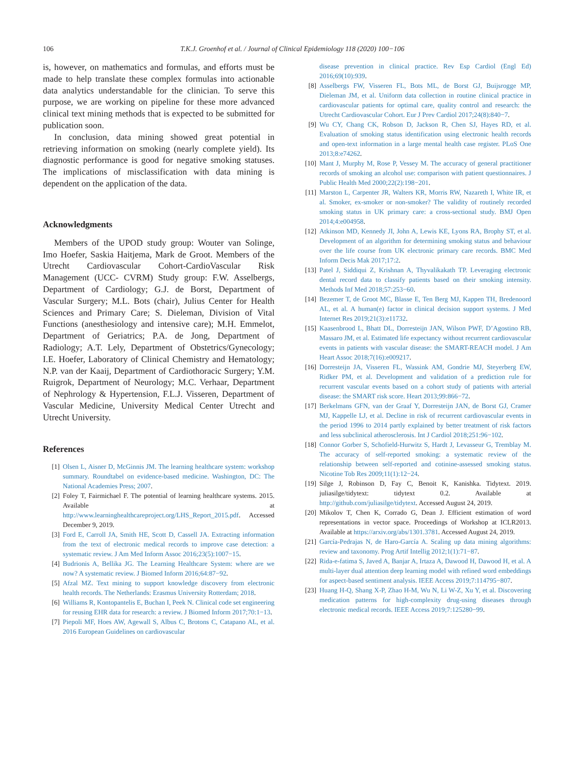106 T.K.J. Groenhof et al. / Journal of Clinical Epidemiology 118 (2020) 100−106
is, however, on mathematics and formulas, and efforts must be made to help translate these complex formulas into actionable data analytics understandable for the clinician. To serve this purpose, we are working on pipeline for these more advanced clinical text mining methods that is expected to be submitted for publication soon.
In conclusion, data mining showed great potential in retrieving information on smoking (nearly complete yield). Its diagnostic performance is good for negative smoking statuses. The implications of misclassification with data mining is dependent on the application of the data.
Acknowledgments
Members of the UPOD study group: Wouter van Solinge, Imo Hoefer, Saskia Haitjema, Mark de Groot. Members of the Utrecht Cardiovascular Cohort-CardioVascular Risk Management (UCC- CVRM) Study group: F.W. Asselbergs, Department of Cardiology; G.J. de Borst, Department of Vascular Surgery; M.L. Bots (chair), Julius Center for Health Sciences and Primary Care; S. Dieleman, Division of Vital Functions (anesthesiology and intensive care); M.H. Emmelot, Department of Geriatrics; P.A. de Jong, Department of Radiology; A.T. Lely, Department of Obstetrics/Gynecology; I.E. Hoefer, Laboratory of Clinical Chemistry and Hematology; N.P. van der Kaaij, Department of Cardiothoracic Surgery; Y.M. Ruigrok, Department of Neurology; M.C. Verhaar, Department of Nephrology & Hypertension, F.L.J. Visseren, Department of Vascular Medicine, University Medical Center Utrecht and Utrecht University.
References
[1] Olsen L, Aisner D, McGinnis JM. The learning healthcare system: workshop summary. Roundtabel on evidence-based medicine. Washington, DC: The National Academies Press; 2007.
[2] Foley T, Fairmichael F. The potential of learning healthcare systems. 2015. Available at http://www.learninghealthcareproject.org/LHS_Report_2015.pdf. Accessed December 9, 2019.
[3] Ford E, Carroll JA, Smith HE, Scott D, Cassell JA. Extracting information from the text of electronic medical records to improve case detection: a systematic review. J Am Med Inform Assoc 2016;23(5):1007−15.
[4] Budrionis A, Bellika JG. The Learning Healthcare System: where are we now? A systematic review. J Biomed Inform 2016;64:87−92.
[5] Afzal MZ. Text mining to support knowledge discovery from electronic health records. The Netherlands: Erasmus University Rotterdam; 2018.
[6] Williams R, Kontopantelis E, Buchan I, Peek N. Clinical code set engineering for reusing EHR data for research: a review. J Biomed Inform 2017;70:1−13.
[7] Piepoli MF, Hoes AW, Agewall S, Albus C, Brotons C, Catapano AL, et al. 2016 European Guidelines on cardiovascular
disease prevention in clinical practice. Rev Esp Cardiol (Engl Ed) 2016;69(10):939.
[8] Asselbergs FW, Visseren FL, Bots ML, de Borst GJ, Buijsrogge MP, Dieleman JM, et al. Uniform data collection in routine clinical practice in cardiovascular patients for optimal care, quality control and research: the Utrecht Cardiovascular Cohort. Eur J Prev Cardiol 2017;24(8):840−7.
[9] Wu CY, Chang CK, Robson D, Jackson R, Chen SJ, Hayes RD, et al. Evaluation of smoking status identification using electronic health records and open-text information in a large mental health case register. PLoS One 2013;8:e74262.
[10] Mant J, Murphy M, Rose P, Vessey M. The accuracy of general practitioner records of smoking an alcohol use: comparison with patient questionnaires. J Public Health Med 2000;22(2):198−201.
[11] Marston L, Carpenter JR, Walters KR, Morris RW, Nazareth I, White IR, et al. Smoker, ex-smoker or non-smoker? The validity of routinely recorded smoking status in UK primary care: a cross-sectional study. BMJ Open 2014;4:e004958.
[12] Atkinson MD, Kennedy JI, John A, Lewis KE, Lyons RA, Brophy ST, et al. Development of an algorithm for determining smoking status and behaviour over the life course from UK electronic primary care records. BMC Med Inform Decis Mak 2017;17:2.
[13] Patel J, Siddiqui Z, Krishnan A, Thyvalikakath TP. Leveraging electronic dental record data to classify patients based on their smoking intensity. Methods Inf Med 2018;57:253−60.
[14] Bezemer T, de Groot MC, Blasse E, Ten Berg MJ, Kappen TH, Bredenoord AL, et al. A human(e) factor in clinical decision support systems. J Med Internet Res 2019;21(3):e11732.
[15] Kaasenbrood L, Bhatt DL, Dorresteijn JAN, Wilson PWF, D’Agostino RB, Massaro JM, et al. Estimated life expectancy without recurrent cardiovascular events in patients with vascular disease: the SMART-REACH model. J Am Heart Assoc 2018;7(16):e009217.
[16] Dorresteijn JA, Visseren FL, Wassink AM, Gondrie MJ, Steyerberg EW, Ridker PM, et al. Development and validation of a prediction rule for recurrent vascular events based on a cohort study of patients with arterial disease: the SMART risk score. Heart 2013;99:866−72.
[17] Berkelmans GFN, van der Graaf Y, Dorresteijn JAN, de Borst GJ, Cramer MJ, Kappelle LJ, et al. Decline in risk of recurrent cardiovascular events in the period 1996 to 2014 partly explained by better treatment of risk factors and less subclinical atherosclerosis. Int J Cardiol 2018;251:96−102.
[18] Connor Gorber S, Schofield-Hurwitz S, Hardt J, Levasseur G, Tremblay M. The accuracy of self-reported smoking: a systematic review of the relationship between self-reported and cotinine-assessed smoking status. Nicotine Tob Res 2009;11(1):12−24.
[19] Silge J, Robinson D, Fay C, Benoit K, Kanishka. Tidytext. 2019. juliasilge/tidytext: tidytext 0.2. Available at http://github.com/juliasilge/tidytext. Accessed August 24, 2019.
[20] Mikolov T, Chen K, Corrado G, Dean J. Efficient estimation of word representations in vector space. Proceedings of Workshop at ICLR2013. Available at https://arxiv.org/abs/1301.3781. Accessed August 24, 2019.
[21] García-Pedrajas N, de Haro-García A. Scaling up data mining algorithms: review and taxonomy. Prog Artif Intellig 2012;1(1):71−87.
[22] Rida-e-fatima S, Javed A, Banjar A, Irtaza A, Dawood H, Dawood H, et al. A multi-layer dual attention deep learning model with refined word embeddings for aspect-based sentiment analysis. IEEE Access 2019;7:114795−807.
[23] Huang H-Q, Shang X-P, Zhao H-M, Wu N, Li W-Z, Xu Y, et al. Discovering medication patterns for high-complexity drug-using diseases through electronic medical records. IEEE Access 2019;7:125280−99.